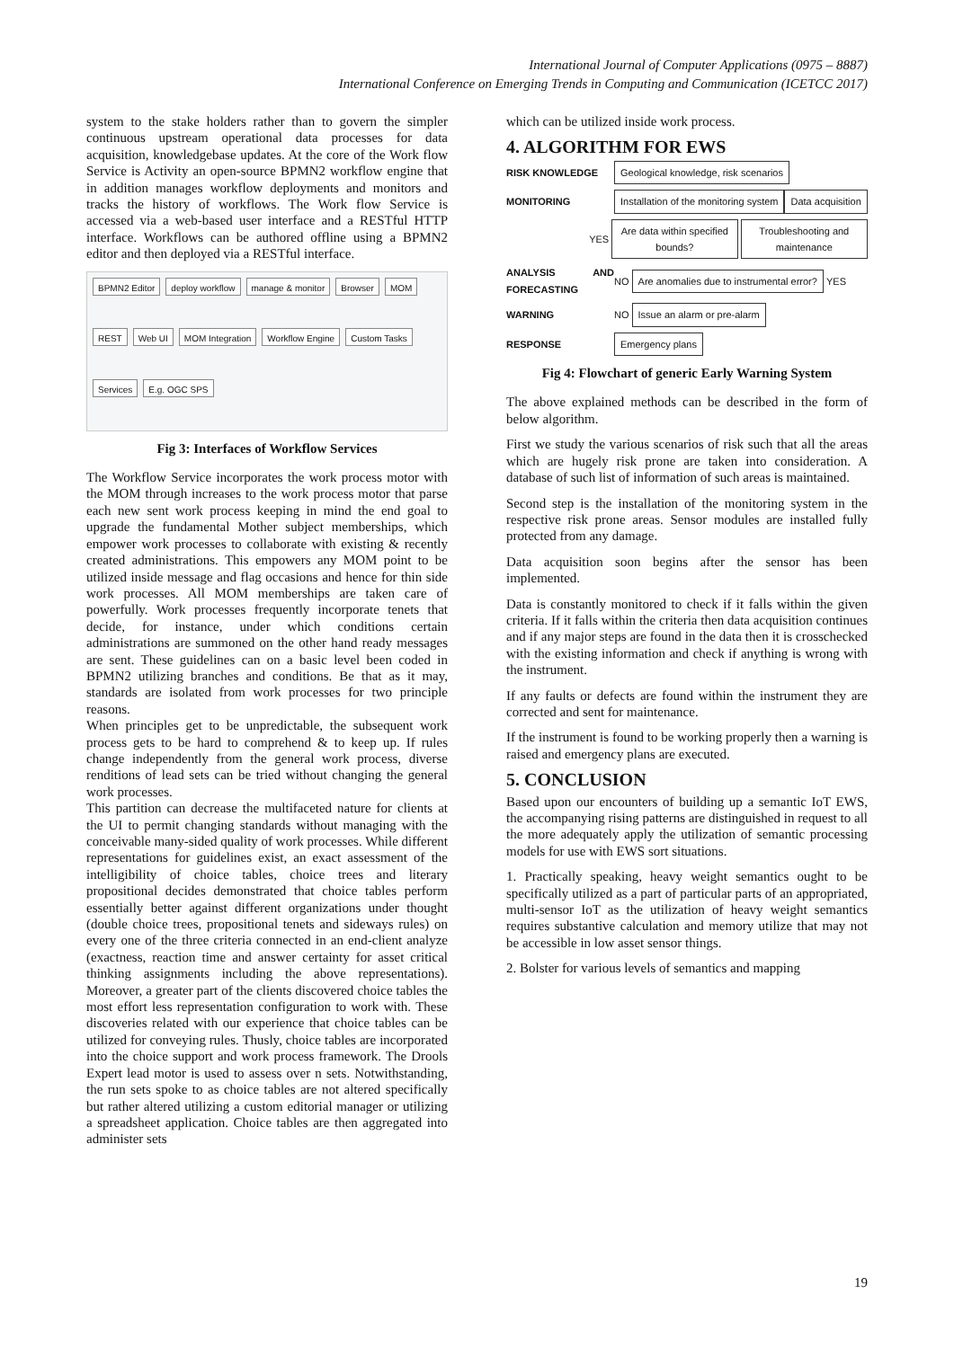International Journal of Computer Applications (0975 – 8887)
International Conference on Emerging Trends in Computing and Communication (ICETCC 2017)
system to the stake holders rather than to govern the simpler continuous upstream operational data processes for data acquisition, knowledgebase updates. At the core of the Work flow Service is Activity an open-source BPMN2 workflow engine that in addition manages workflow deployments and monitors and tracks the history of workflows. The Work flow Service is accessed via a web-based user interface and a RESTful HTTP interface. Workflows can be authored offline using a BPMN2 editor and then deployed via a RESTful interface.
BPMN2 Editor deploy workflow manage & monitor Browser MOM REST Web UI MOM Integration Workflow Engine Custom Tasks Services E.g. OGC SPS
Fig 3: Interfaces of Workflow Services
The Workflow Service incorporates the work process motor with the MOM through increases to the work process motor that parse each new sent work process keeping in mind the end goal to upgrade the fundamental Mother subject memberships, which empower work processes to collaborate with existing & recently created administrations. This empowers any MOM point to be utilized inside message and flag occasions and hence for thin side work processes. All MOM memberships are taken care of powerfully. Work processes frequently incorporate tenets that decide, for instance, under which conditions certain administrations are summoned on the other hand ready messages are sent. These guidelines can on a basic level been coded in BPMN2 utilizing branches and conditions. Be that as it may, standards are isolated from work processes for two principle reasons.
When principles get to be unpredictable, the subsequent work process gets to be hard to comprehend & to keep up. If rules change independently from the general work process, diverse renditions of lead sets can be tried without changing the general work processes.
This partition can decrease the multifaceted nature for clients at the UI to permit changing standards without managing with the conceivable many-sided quality of work processes. While different representations for guidelines exist, an exact assessment of the intelligibility of choice tables, choice trees and literary propositional decides demonstrated that choice tables perform essentially better against different organizations under thought (double choice trees, propositional tenets and sideways rules) on every one of the three criteria connected in an end-client analyze (exactness, reaction time and answer certainty for asset critical thinking assignments including the above representations). Moreover, a greater part of the clients discovered choice tables the most effort less representation configuration to work with. These discoveries related with our experience that choice tables can be utilized for conveying rules. Thusly, choice tables are incorporated into the choice support and work process framework. The Drools Expert lead motor is used to assess over n sets. Notwithstanding, the run sets spoke to as choice tables are not altered specifically but rather altered utilizing a custom editorial manager or utilizing a spreadsheet application. Choice tables are then aggregated into administer sets
which can be utilized inside work process.
4. ALGORITHM FOR EWS
RISK KNOWLEDGE
Geological knowledge, risk scenarios
MONITORING
Installation of the monitoring system
Data acquisition
YES
Are data within specified bounds?
Troubleshooting and maintenance
ANALYSIS AND FORECASTING
NO
Are anomalies due to instrumental error?
YES
WARNING NO
Issue an alarm or pre-alarm
RESPONSE
Emergency plans
Fig 4: Flowchart of generic Early Warning System
The above explained methods can be described in the form of below algorithm.
First we study the various scenarios of risk such that all the areas which are hugely risk prone are taken into consideration. A database of such list of information of such areas is maintained.
Second step is the installation of the monitoring system in the respective risk prone areas. Sensor modules are installed fully protected from any damage.
Data acquisition soon begins after the sensor has been implemented.
Data is constantly monitored to check if it falls within the given criteria. If it falls within the criteria then data acquisition continues and if any major steps are found in the data then it is crosschecked with the existing information and check if anything is wrong with the instrument.
If any faults or defects are found within the instrument they are corrected and sent for maintenance.
If the instrument is found to be working properly then a warning is raised and emergency plans are executed.
5. CONCLUSION
Based upon our encounters of building up a semantic IoT EWS, the accompanying rising patterns are distinguished in request to all the more adequately apply the utilization of semantic processing models for use with EWS sort situations.
1. Practically speaking, heavy weight semantics ought to be specifically utilized as a part of particular parts of an appropriated, multi-sensor IoT as the utilization of heavy weight semantics requires substantive calculation and memory utilize that may not be accessible in low asset sensor things.
2. Bolster for various levels of semantics and mapping
19